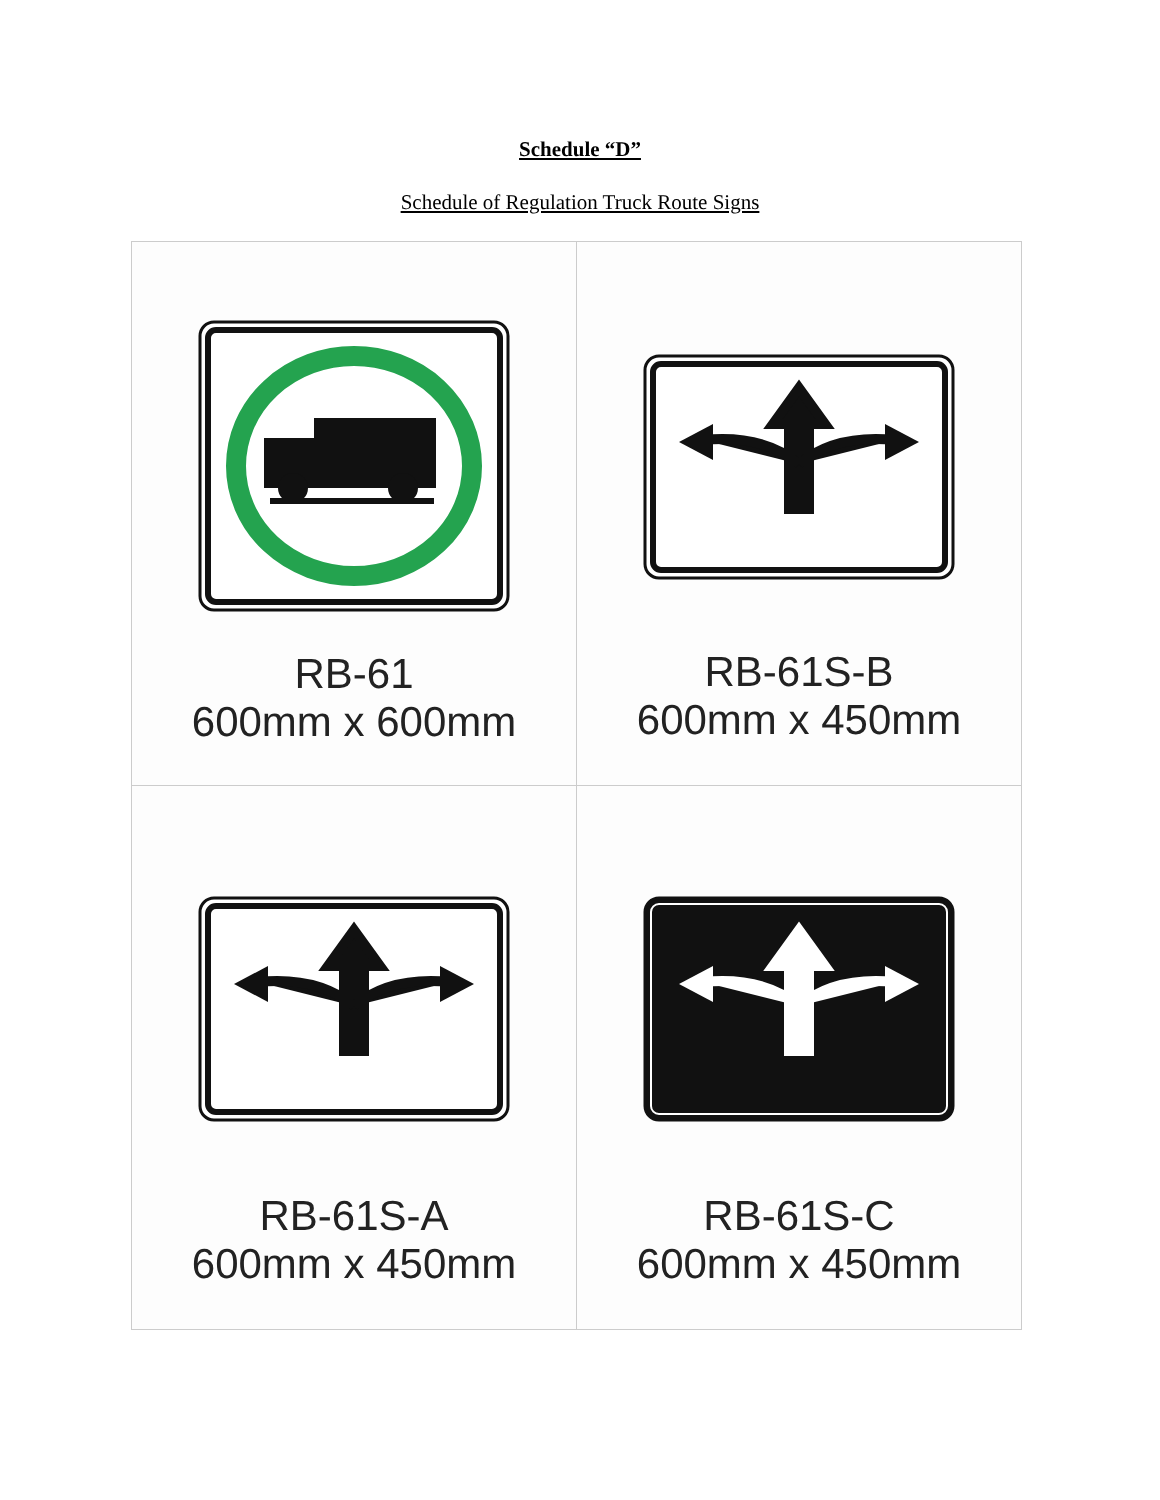Schedule “D”
Schedule of Regulation Truck Route Signs
| RB-61 600mm x 600mm | RB-61S-B 600mm x 450mm |
| RB-61S-A 600mm x 450mm | RB-61S-C 600mm x 450mm |